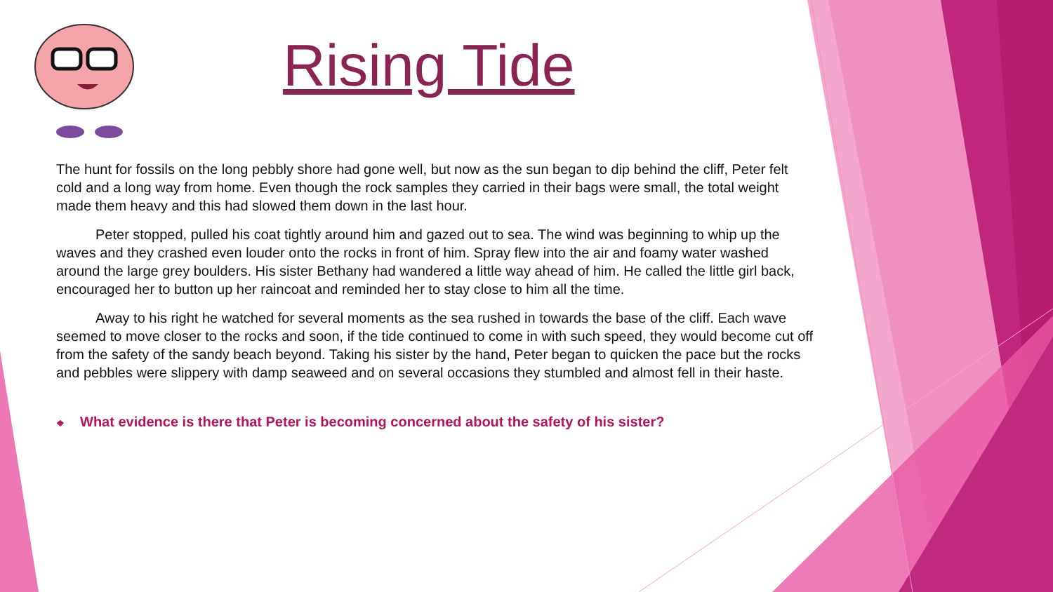Rising Tide
The hunt for fossils on the long pebbly shore had gone well, but now as the sun began to dip behind the cliff, Peter felt cold and a long way from home. Even though the rock samples they carried in their bags were small, the total weight made them heavy and this had slowed them down in the last hour.
Peter stopped, pulled his coat tightly around him and gazed out to sea. The wind was beginning to whip up the waves and they crashed even louder onto the rocks in front of him. Spray flew into the air and foamy water washed around the large grey boulders. His sister Bethany had wandered a little way ahead of him. He called the little girl back, encouraged her to button up her raincoat and reminded her to stay close to him all the time.
Away to his right he watched for several moments as the sea rushed in towards the base of the cliff. Each wave seemed to move closer to the rocks and soon, if the tide continued to come in with such speed, they would become cut off from the safety of the sandy beach beyond. Taking his sister by the hand, Peter began to quicken the pace but the rocks and pebbles were slippery with damp seaweed and on several occasions they stumbled and almost fell in their haste.
❖ What evidence is there that Peter is becoming concerned about the safety of his sister?